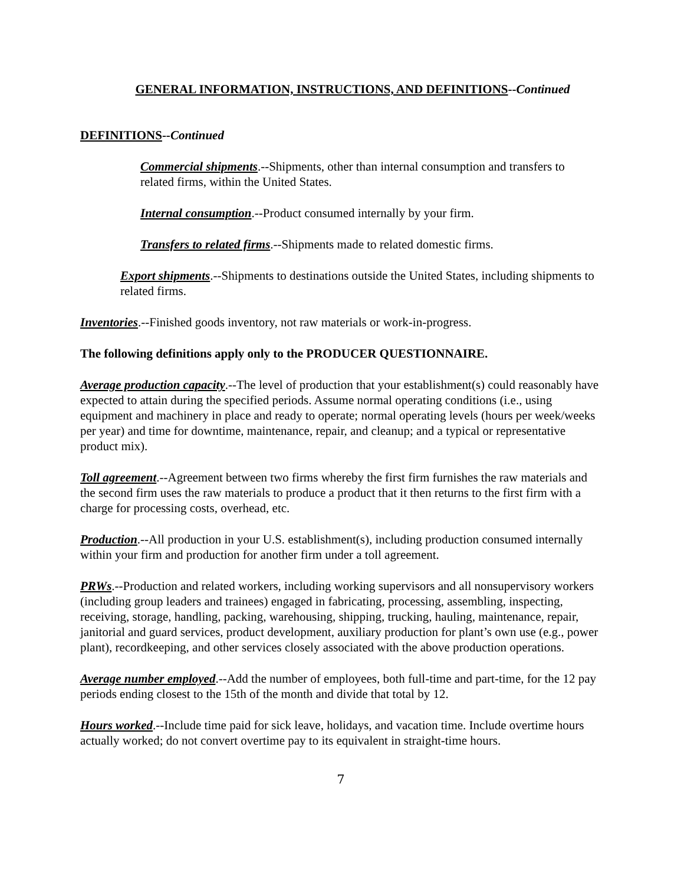GENERAL INFORMATION, INSTRUCTIONS, AND DEFINITIONS--Continued
DEFINITIONS--Continued
Commercial shipments.--Shipments, other than internal consumption and transfers to related firms, within the United States.
Internal consumption.--Product consumed internally by your firm.
Transfers to related firms.--Shipments made to related domestic firms.
Export shipments.--Shipments to destinations outside the United States, including shipments to related firms.
Inventories.--Finished goods inventory, not raw materials or work-in-progress.
The following definitions apply only to the PRODUCER QUESTIONNAIRE.
Average production capacity.--The level of production that your establishment(s) could reasonably have expected to attain during the specified periods. Assume normal operating conditions (i.e., using equipment and machinery in place and ready to operate; normal operating levels (hours per week/weeks per year) and time for downtime, maintenance, repair, and cleanup; and a typical or representative product mix).
Toll agreement.--Agreement between two firms whereby the first firm furnishes the raw materials and the second firm uses the raw materials to produce a product that it then returns to the first firm with a charge for processing costs, overhead, etc.
Production.--All production in your U.S. establishment(s), including production consumed internally within your firm and production for another firm under a toll agreement.
PRWs.--Production and related workers, including working supervisors and all nonsupervisory workers (including group leaders and trainees) engaged in fabricating, processing, assembling, inspecting, receiving, storage, handling, packing, warehousing, shipping, trucking, hauling, maintenance, repair, janitorial and guard services, product development, auxiliary production for plant’s own use (e.g., power plant), recordkeeping, and other services closely associated with the above production operations.
Average number employed.--Add the number of employees, both full-time and part-time, for the 12 pay periods ending closest to the 15th of the month and divide that total by 12.
Hours worked.--Include time paid for sick leave, holidays, and vacation time. Include overtime hours actually worked; do not convert overtime pay to its equivalent in straight-time hours.
7